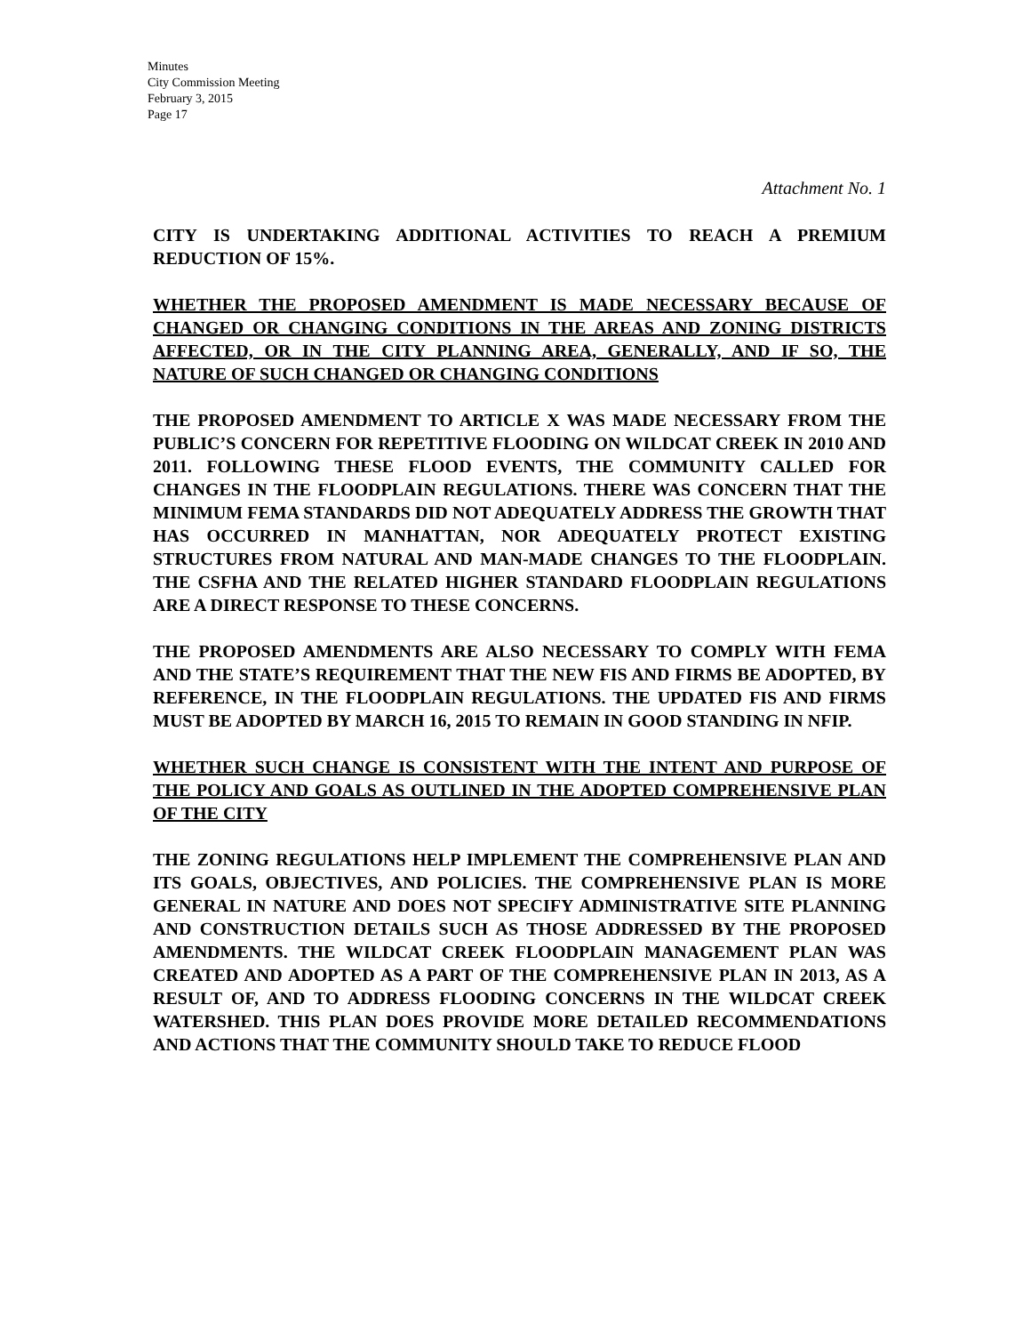Minutes
City Commission Meeting
February 3, 2015
Page 17
Attachment No. 1
CITY IS UNDERTAKING ADDITIONAL ACTIVITIES TO REACH A PREMIUM REDUCTION OF 15%.
WHETHER THE PROPOSED AMENDMENT IS MADE NECESSARY BECAUSE OF CHANGED OR CHANGING CONDITIONS IN THE AREAS AND ZONING DISTRICTS AFFECTED, OR IN THE CITY PLANNING AREA, GENERALLY, AND IF SO, THE NATURE OF SUCH CHANGED OR CHANGING CONDITIONS
THE PROPOSED AMENDMENT TO ARTICLE X WAS MADE NECESSARY FROM THE PUBLIC’S CONCERN FOR REPETITIVE FLOODING ON WILDCAT CREEK IN 2010 AND 2011. FOLLOWING THESE FLOOD EVENTS, THE COMMUNITY CALLED FOR CHANGES IN THE FLOODPLAIN REGULATIONS. THERE WAS CONCERN THAT THE MINIMUM FEMA STANDARDS DID NOT ADEQUATELY ADDRESS THE GROWTH THAT HAS OCCURRED IN MANHATTAN, NOR ADEQUATELY PROTECT EXISTING STRUCTURES FROM NATURAL AND MAN-MADE CHANGES TO THE FLOODPLAIN. THE CSFHA AND THE RELATED HIGHER STANDARD FLOODPLAIN REGULATIONS ARE A DIRECT RESPONSE TO THESE CONCERNS.
THE PROPOSED AMENDMENTS ARE ALSO NECESSARY TO COMPLY WITH FEMA AND THE STATE’S REQUIREMENT THAT THE NEW FIS AND FIRMS BE ADOPTED, BY REFERENCE, IN THE FLOODPLAIN REGULATIONS. THE UPDATED FIS AND FIRMS MUST BE ADOPTED BY MARCH 16, 2015 TO REMAIN IN GOOD STANDING IN NFIP.
WHETHER SUCH CHANGE IS CONSISTENT WITH THE INTENT AND PURPOSE OF THE POLICY AND GOALS AS OUTLINED IN THE ADOPTED COMPREHENSIVE PLAN OF THE CITY
THE ZONING REGULATIONS HELP IMPLEMENT THE COMPREHENSIVE PLAN AND ITS GOALS, OBJECTIVES, AND POLICIES. THE COMPREHENSIVE PLAN IS MORE GENERAL IN NATURE AND DOES NOT SPECIFY ADMINISTRATIVE SITE PLANNING AND CONSTRUCTION DETAILS SUCH AS THOSE ADDRESSED BY THE PROPOSED AMENDMENTS. THE WILDCAT CREEK FLOODPLAIN MANAGEMENT PLAN WAS CREATED AND ADOPTED AS A PART OF THE COMPREHENSIVE PLAN IN 2013, AS A RESULT OF, AND TO ADDRESS FLOODING CONCERNS IN THE WILDCAT CREEK WATERSHED. THIS PLAN DOES PROVIDE MORE DETAILED RECOMMENDATIONS AND ACTIONS THAT THE COMMUNITY SHOULD TAKE TO REDUCE FLOOD